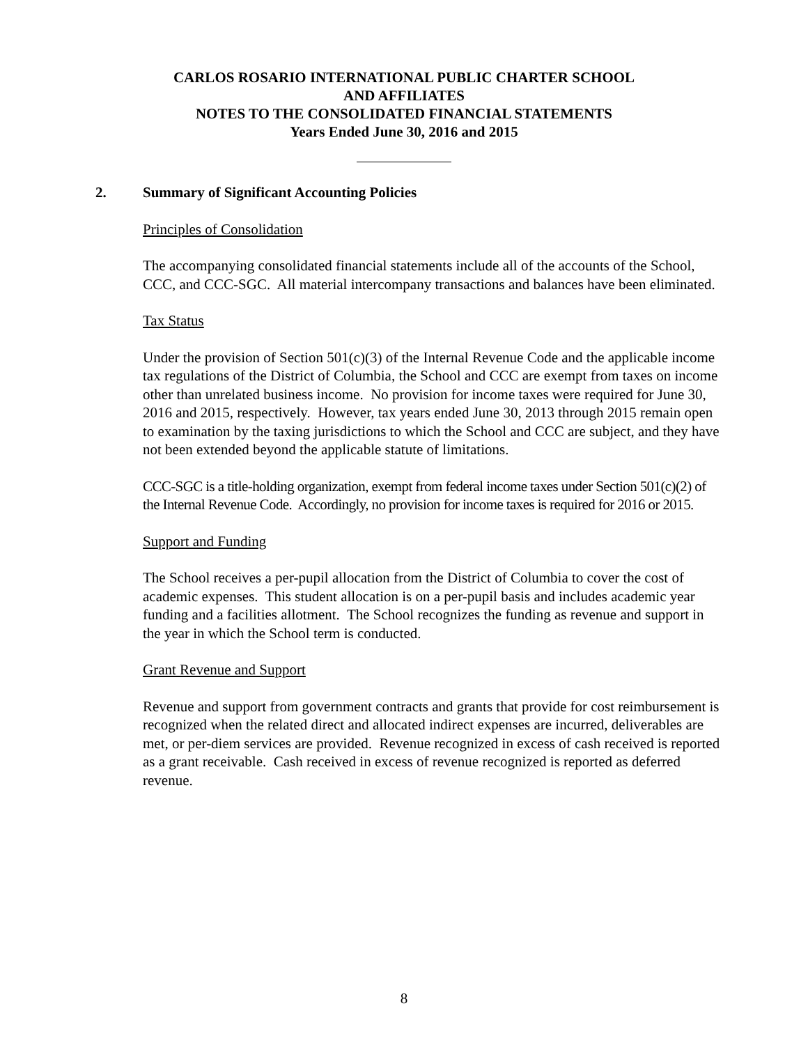CARLOS ROSARIO INTERNATIONAL PUBLIC CHARTER SCHOOL
AND AFFILIATES
NOTES TO THE CONSOLIDATED FINANCIAL STATEMENTS
Years Ended June 30, 2016 and 2015
2. Summary of Significant Accounting Policies
Principles of Consolidation
The accompanying consolidated financial statements include all of the accounts of the School, CCC, and CCC-SGC. All material intercompany transactions and balances have been eliminated.
Tax Status
Under the provision of Section 501(c)(3) of the Internal Revenue Code and the applicable income tax regulations of the District of Columbia, the School and CCC are exempt from taxes on income other than unrelated business income. No provision for income taxes were required for June 30, 2016 and 2015, respectively. However, tax years ended June 30, 2013 through 2015 remain open to examination by the taxing jurisdictions to which the School and CCC are subject, and they have not been extended beyond the applicable statute of limitations.
CCC-SGC is a title-holding organization, exempt from federal income taxes under Section 501(c)(2) of the Internal Revenue Code. Accordingly, no provision for income taxes is required for 2016 or 2015.
Support and Funding
The School receives a per-pupil allocation from the District of Columbia to cover the cost of academic expenses. This student allocation is on a per-pupil basis and includes academic year funding and a facilities allotment. The School recognizes the funding as revenue and support in the year in which the School term is conducted.
Grant Revenue and Support
Revenue and support from government contracts and grants that provide for cost reimbursement is recognized when the related direct and allocated indirect expenses are incurred, deliverables are met, or per-diem services are provided. Revenue recognized in excess of cash received is reported as a grant receivable. Cash received in excess of revenue recognized is reported as deferred revenue.
8